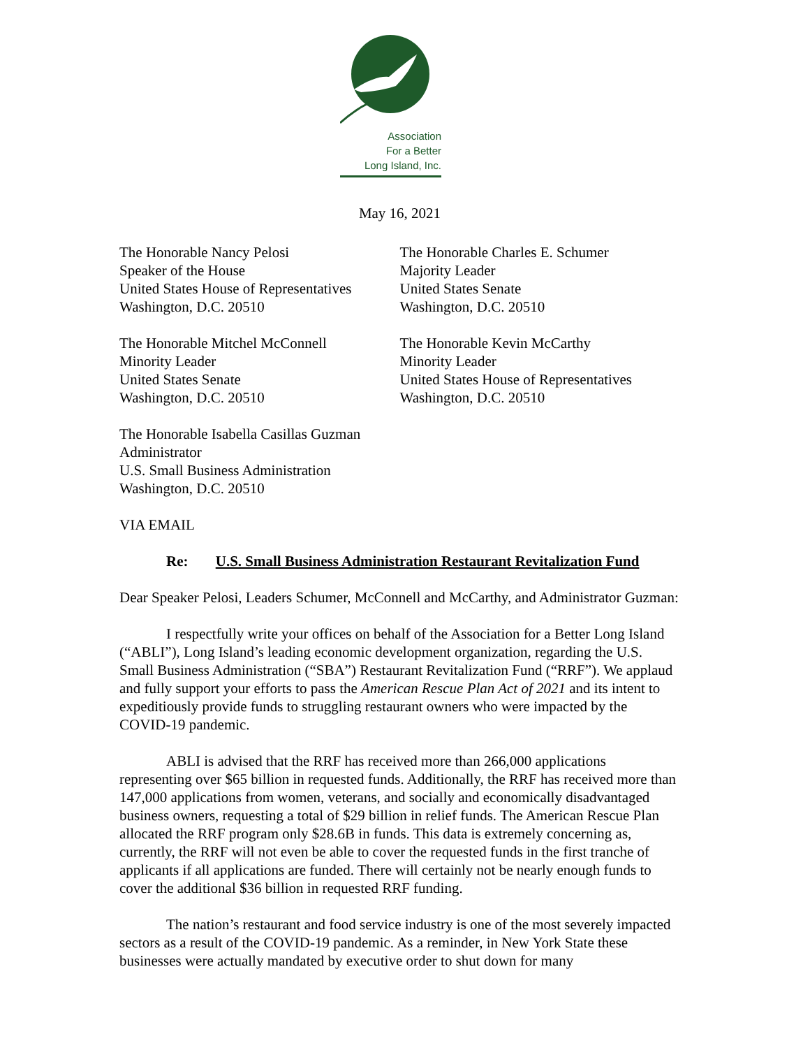Association
For a Better
Long Island, Inc.
May 16, 2021
The Honorable Nancy Pelosi
Speaker of the House
United States House of Representatives
Washington, D.C. 20510
The Honorable Charles E. Schumer
Majority Leader
United States Senate
Washington, D.C. 20510
The Honorable Mitchel McConnell
Minority Leader
United States Senate
Washington, D.C. 20510
The Honorable Kevin McCarthy
Minority Leader
United States House of Representatives
Washington, D.C. 20510
The Honorable Isabella Casillas Guzman
Administrator
U.S. Small Business Administration
Washington, D.C. 20510
VIA EMAIL
Re: U.S. Small Business Administration Restaurant Revitalization Fund
Dear Speaker Pelosi, Leaders Schumer, McConnell and McCarthy, and Administrator Guzman:
I respectfully write your offices on behalf of the Association for a Better Long Island (“ABLI”), Long Island’s leading economic development organization, regarding the U.S. Small Business Administration (“SBA”) Restaurant Revitalization Fund (“RRF”). We applaud and fully support your efforts to pass the American Rescue Plan Act of 2021 and its intent to expeditiously provide funds to struggling restaurant owners who were impacted by the COVID-19 pandemic.
ABLI is advised that the RRF has received more than 266,000 applications representing over $65 billion in requested funds. Additionally, the RRF has received more than 147,000 applications from women, veterans, and socially and economically disadvantaged business owners, requesting a total of $29 billion in relief funds. The American Rescue Plan allocated the RRF program only $28.6B in funds. This data is extremely concerning as, currently, the RRF will not even be able to cover the requested funds in the first tranche of applicants if all applications are funded. There will certainly not be nearly enough funds to cover the additional $36 billion in requested RRF funding.
The nation’s restaurant and food service industry is one of the most severely impacted sectors as a result of the COVID-19 pandemic. As a reminder, in New York State these businesses were actually mandated by executive order to shut down for many